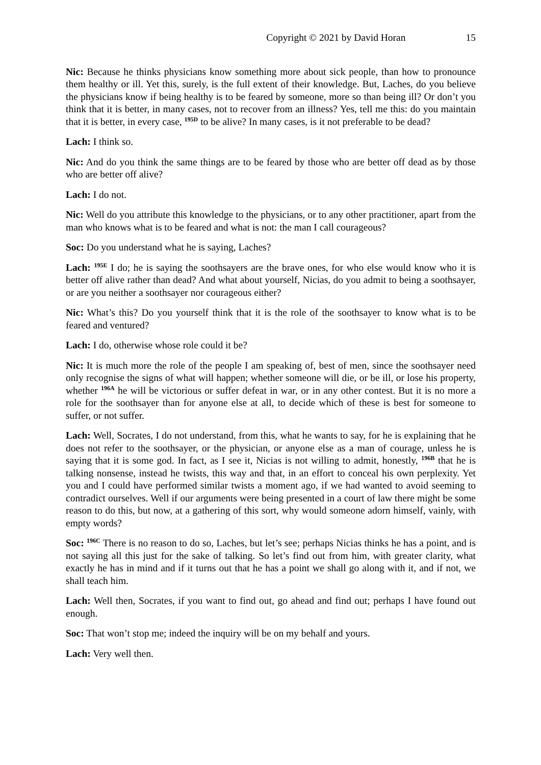Copyright © 2021 by David Horan 15
Nic: Because he thinks physicians know something more about sick people, than how to pronounce them healthy or ill. Yet this, surely, is the full extent of their knowledge. But, Laches, do you believe the physicians know if being healthy is to be feared by someone, more so than being ill? Or don’t you think that it is better, in many cases, not to recover from an illness? Yes, tell me this: do you maintain that it is better, in every case, <sup>195D</sup> to be alive? In many cases, is it not preferable to be dead?
Lach: I think so.
Nic: And do you think the same things are to be feared by those who are better off dead as by those who are better off alive?
Lach: I do not.
Nic: Well do you attribute this knowledge to the physicians, or to any other practitioner, apart from the man who knows what is to be feared and what is not: the man I call courageous?
Soc: Do you understand what he is saying, Laches?
Lach: <sup>195E</sup> I do; he is saying the soothsayers are the brave ones, for who else would know who it is better off alive rather than dead? And what about yourself, Nicias, do you admit to being a soothsayer, or are you neither a soothsayer nor courageous either?
Nic: What’s this? Do you yourself think that it is the role of the soothsayer to know what is to be feared and ventured?
Lach: I do, otherwise whose role could it be?
Nic: It is much more the role of the people I am speaking of, best of men, since the soothsayer need only recognise the signs of what will happen; whether someone will die, or be ill, or lose his property, whether <sup>196A</sup> he will be victorious or suffer defeat in war, or in any other contest. But it is no more a role for the soothsayer than for anyone else at all, to decide which of these is best for someone to suffer, or not suffer.
Lach: Well, Socrates, I do not understand, from this, what he wants to say, for he is explaining that he does not refer to the soothsayer, or the physician, or anyone else as a man of courage, unless he is saying that it is some god. In fact, as I see it, Nicias is not willing to admit, honestly, <sup>196B</sup> that he is talking nonsense, instead he twists, this way and that, in an effort to conceal his own perplexity. Yet you and I could have performed similar twists a moment ago, if we had wanted to avoid seeming to contradict ourselves. Well if our arguments were being presented in a court of law there might be some reason to do this, but now, at a gathering of this sort, why would someone adorn himself, vainly, with empty words?
Soc: <sup>196C</sup> There is no reason to do so, Laches, but let’s see; perhaps Nicias thinks he has a point, and is not saying all this just for the sake of talking. So let’s find out from him, with greater clarity, what exactly he has in mind and if it turns out that he has a point we shall go along with it, and if not, we shall teach him.
Lach: Well then, Socrates, if you want to find out, go ahead and find out; perhaps I have found out enough.
Soc: That won’t stop me; indeed the inquiry will be on my behalf and yours.
Lach: Very well then.